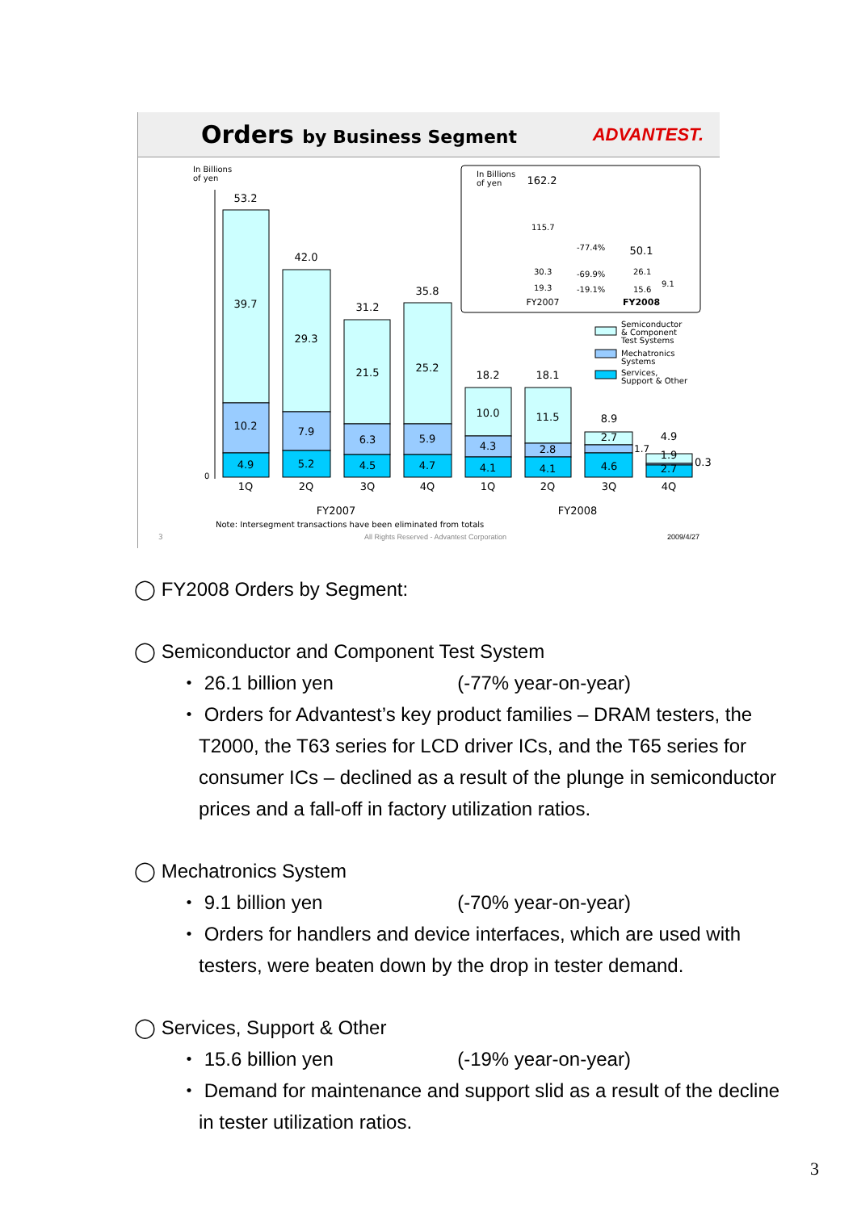Orders by Business Segment ADVANTEST.
In Billions
of yen
53.2
39.7
10.2
4.9
42.0
29.3
7.9
5.2
31.2
21.5
6.3
4.5
35.8
25.2
5.9
4.7
18.2
10.0
4.3
4.1
18.1
11.5
2.8
4.1
8.9
2.7
4.6
4.9
1.9
2.7
1Q
2Q
3Q
4Q
1Q
2Q
3Q
4Q
FY2007
FY2008
FY2007
FY2008
162.2
50.1
1.7
0.3
0
In Billions
of yen
115.7
30.3
19.3
-77.4%
-69.9%
-19.1%
26.1
9.1
15.6
Semiconductor
& Component
Test Systems
Mechatronics
Systems
Services,
Support & Other
Note: Intersegment transactions have been eliminated from totals
3
All Rights Reserved - Advantest Corporation
2009/4/27
◯ FY2008 Orders by Segment:
◯ Semiconductor and Component Test System
・ 26.1 billion yen (-77% year-on-year)
・ Orders for Advantest’s key product families – DRAM testers, the T2000, the T63 series for LCD driver ICs, and the T65 series for consumer ICs – declined as a result of the plunge in semiconductor prices and a fall-off in factory utilization ratios.
◯ Mechatronics System
・ 9.1 billion yen (-70% year-on-year)
・ Orders for handlers and device interfaces, which are used with testers, were beaten down by the drop in tester demand.
◯ Services, Support & Other
・ 15.6 billion yen (-19% year-on-year)
・ Demand for maintenance and support slid as a result of the decline in tester utilization ratios.
3